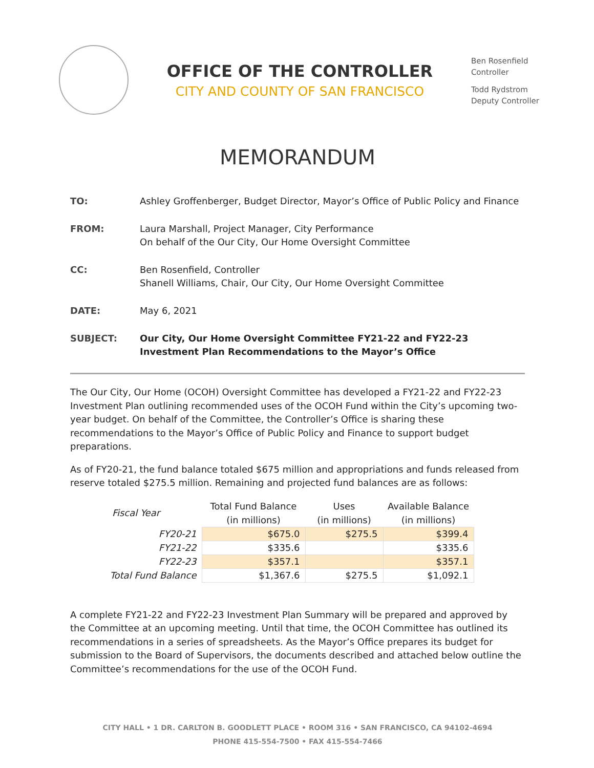OFFICE OF THE CONTROLLER
CITY AND COUNTY OF SAN FRANCISCO
Ben Rosenfield
Controller
Todd Rydstrom
Deputy Controller
MEMORANDUM
TO: Ashley Groffenberger, Budget Director, Mayor’s Office of Public Policy and Finance
FROM: Laura Marshall, Project Manager, City Performance
On behalf of the Our City, Our Home Oversight Committee
CC: Ben Rosenfield, Controller
Shanell Williams, Chair, Our City, Our Home Oversight Committee
DATE: May 6, 2021
SUBJECT: Our City, Our Home Oversight Committee FY21-22 and FY22-23 Investment Plan Recommendations to the Mayor’s Office
The Our City, Our Home (OCOH) Oversight Committee has developed a FY21-22 and FY22-23 Investment Plan outlining recommended uses of the OCOH Fund within the City’s upcoming two-year budget. On behalf of the Committee, the Controller’s Office is sharing these recommendations to the Mayor’s Office of Public Policy and Finance to support budget preparations.
As of FY20-21, the fund balance totaled $675 million and appropriations and funds released from reserve totaled $275.5 million. Remaining and projected fund balances are as follows:
| Fiscal Year | Total Fund Balance (in millions) | Uses (in millions) | Available Balance (in millions) |
| --- | --- | --- | --- |
| FY20-21 | $675.0 | $275.5 | $399.4 |
| FY21-22 | $335.6 | | $335.6 |
| FY22-23 | $357.1 | | $357.1 |
| Total Fund Balance | $1,367.6 | $275.5 | $1,092.1 |
A complete FY21-22 and FY22-23 Investment Plan Summary will be prepared and approved by the Committee at an upcoming meeting. Until that time, the OCOH Committee has outlined its recommendations in a series of spreadsheets. As the Mayor’s Office prepares its budget for submission to the Board of Supervisors, the documents described and attached below outline the Committee’s recommendations for the use of the OCOH Fund.
CITY HALL • 1 DR. CARLTON B. GOODLETT PLACE • ROOM 316 • SAN FRANCISCO, CA 94102-4694
PHONE 415-554-7500 • FAX 415-554-7466